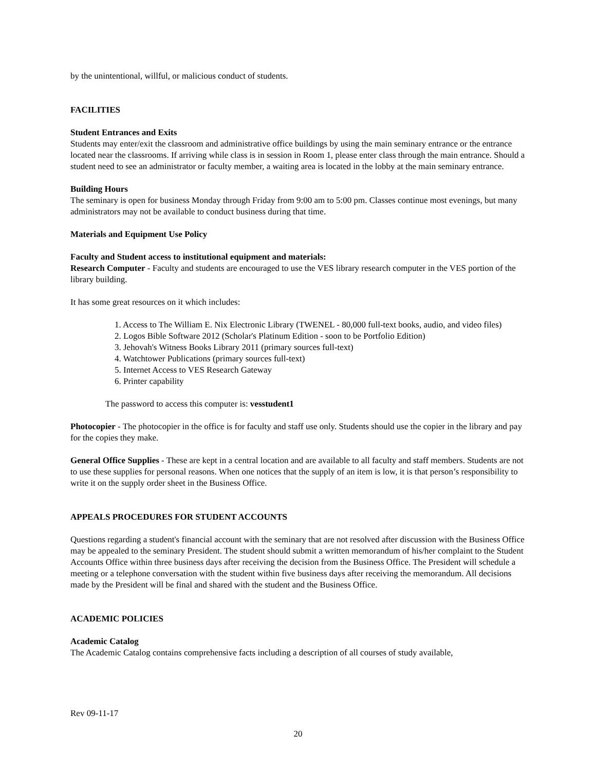by the unintentional, willful, or malicious conduct of students.
FACILITIES
Student Entrances and Exits
Students may enter/exit the classroom and administrative office buildings by using the main seminary entrance or the entrance located near the classrooms. If arriving while class is in session in Room 1, please enter class through the main entrance. Should a student need to see an administrator or faculty member, a waiting area is located in the lobby at the main seminary entrance.
Building Hours
The seminary is open for business Monday through Friday from 9:00 am to 5:00 pm. Classes continue most evenings, but many administrators may not be available to conduct business during that time.
Materials and Equipment Use Policy
Faculty and Student access to institutional equipment and materials:
Research Computer - Faculty and students are encouraged to use the VES library research computer in the VES portion of the library building.
It has some great resources on it which includes:
1. Access to The William E. Nix Electronic Library (TWENEL - 80,000 full-text books, audio, and video files)
2. Logos Bible Software 2012 (Scholar's Platinum Edition - soon to be Portfolio Edition)
3. Jehovah's Witness Books Library 2011 (primary sources full-text)
4. Watchtower Publications (primary sources full-text)
5. Internet Access to VES Research Gateway
6. Printer capability
The password to access this computer is: vesstudent1
Photocopier - The photocopier in the office is for faculty and staff use only. Students should use the copier in the library and pay for the copies they make.
General Office Supplies - These are kept in a central location and are available to all faculty and staff members. Students are not to use these supplies for personal reasons. When one notices that the supply of an item is low, it is that person’s responsibility to write it on the supply order sheet in the Business Office.
APPEALS PROCEDURES FOR STUDENT ACCOUNTS
Questions regarding a student's financial account with the seminary that are not resolved after discussion with the Business Office may be appealed to the seminary President. The student should submit a written memorandum of his/her complaint to the Student Accounts Office within three business days after receiving the decision from the Business Office. The President will schedule a meeting or a telephone conversation with the student within five business days after receiving the memorandum. All decisions made by the President will be final and shared with the student and the Business Office.
ACADEMIC POLICIES
Academic Catalog
The Academic Catalog contains comprehensive facts including a description of all courses of study available,
Rev 09-11-17
20